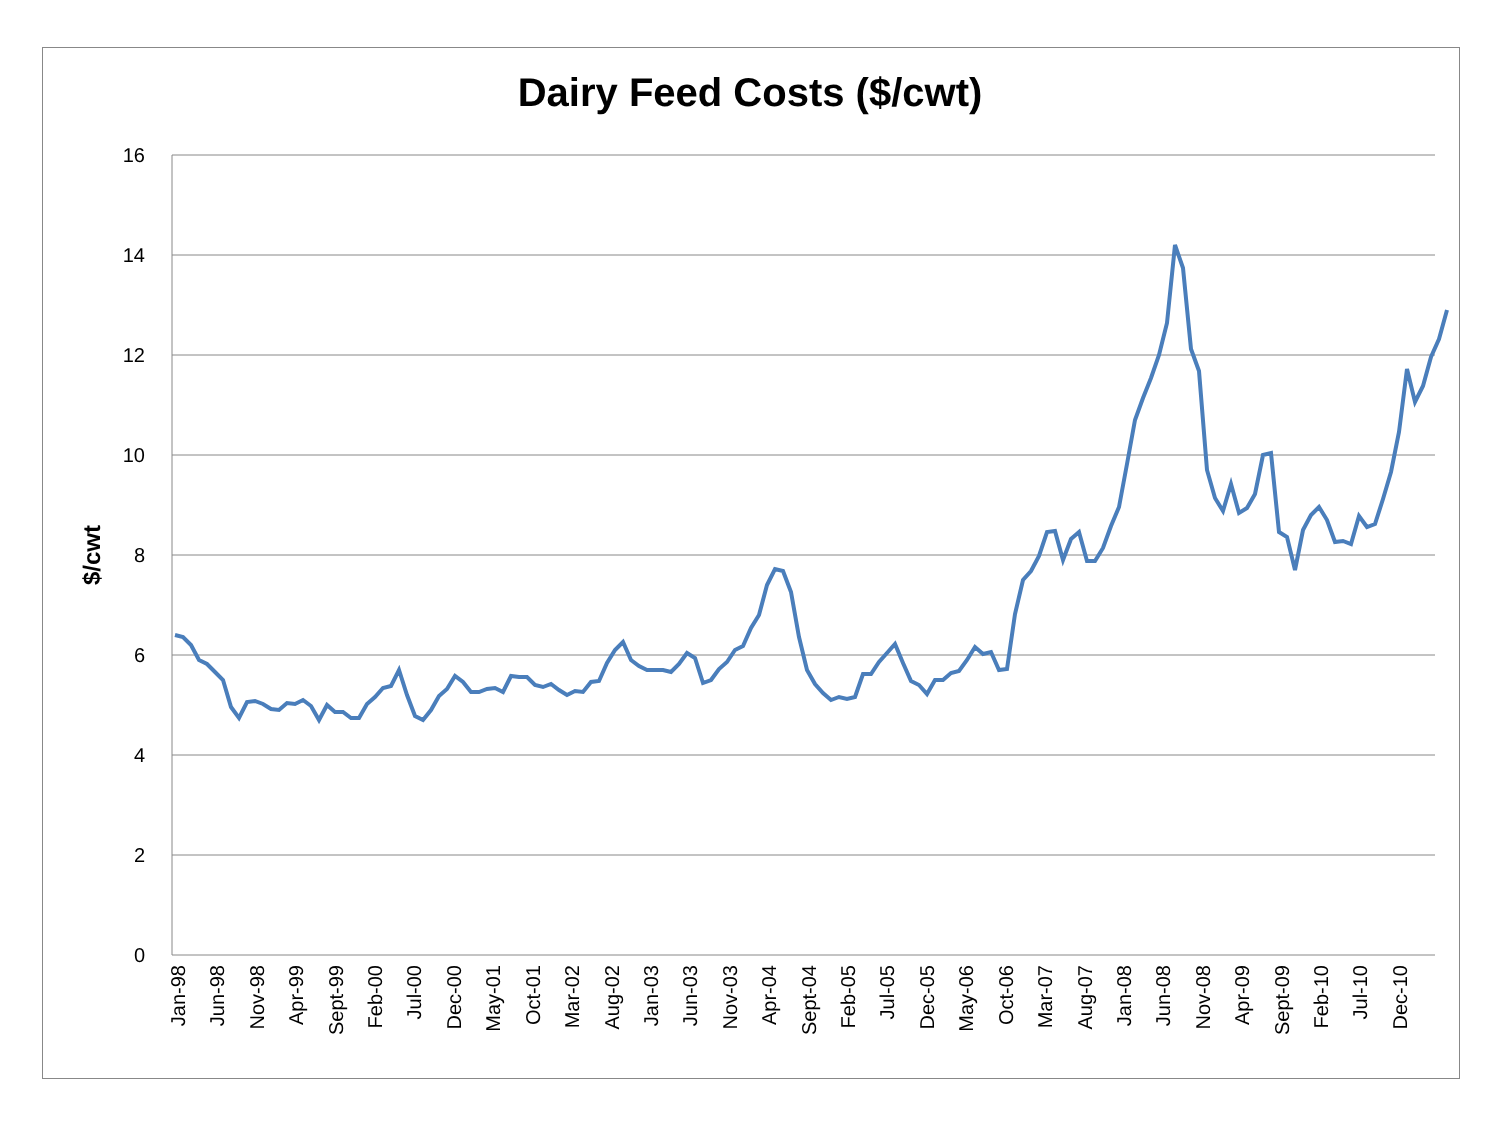Dairy Feed Costs ($/cwt)
16
14
12
10
8
6
4
2
0
$/cwt
Jan-98
Jun-98
Nov-98
Apr-99
Sept-99
Feb-00
Jul-00
Dec-00
May-01
Oct-01
Mar-02
Aug-02
Jan-03
Jun-03
Nov-03
Apr-04
Sept-04
Feb-05
Jul-05
Dec-05
May-06
Oct-06
Mar-07
Aug-07
Jan-08
Jun-08
Nov-08
Apr-09
Sept-09
Feb-10
Jul-10
Dec-10